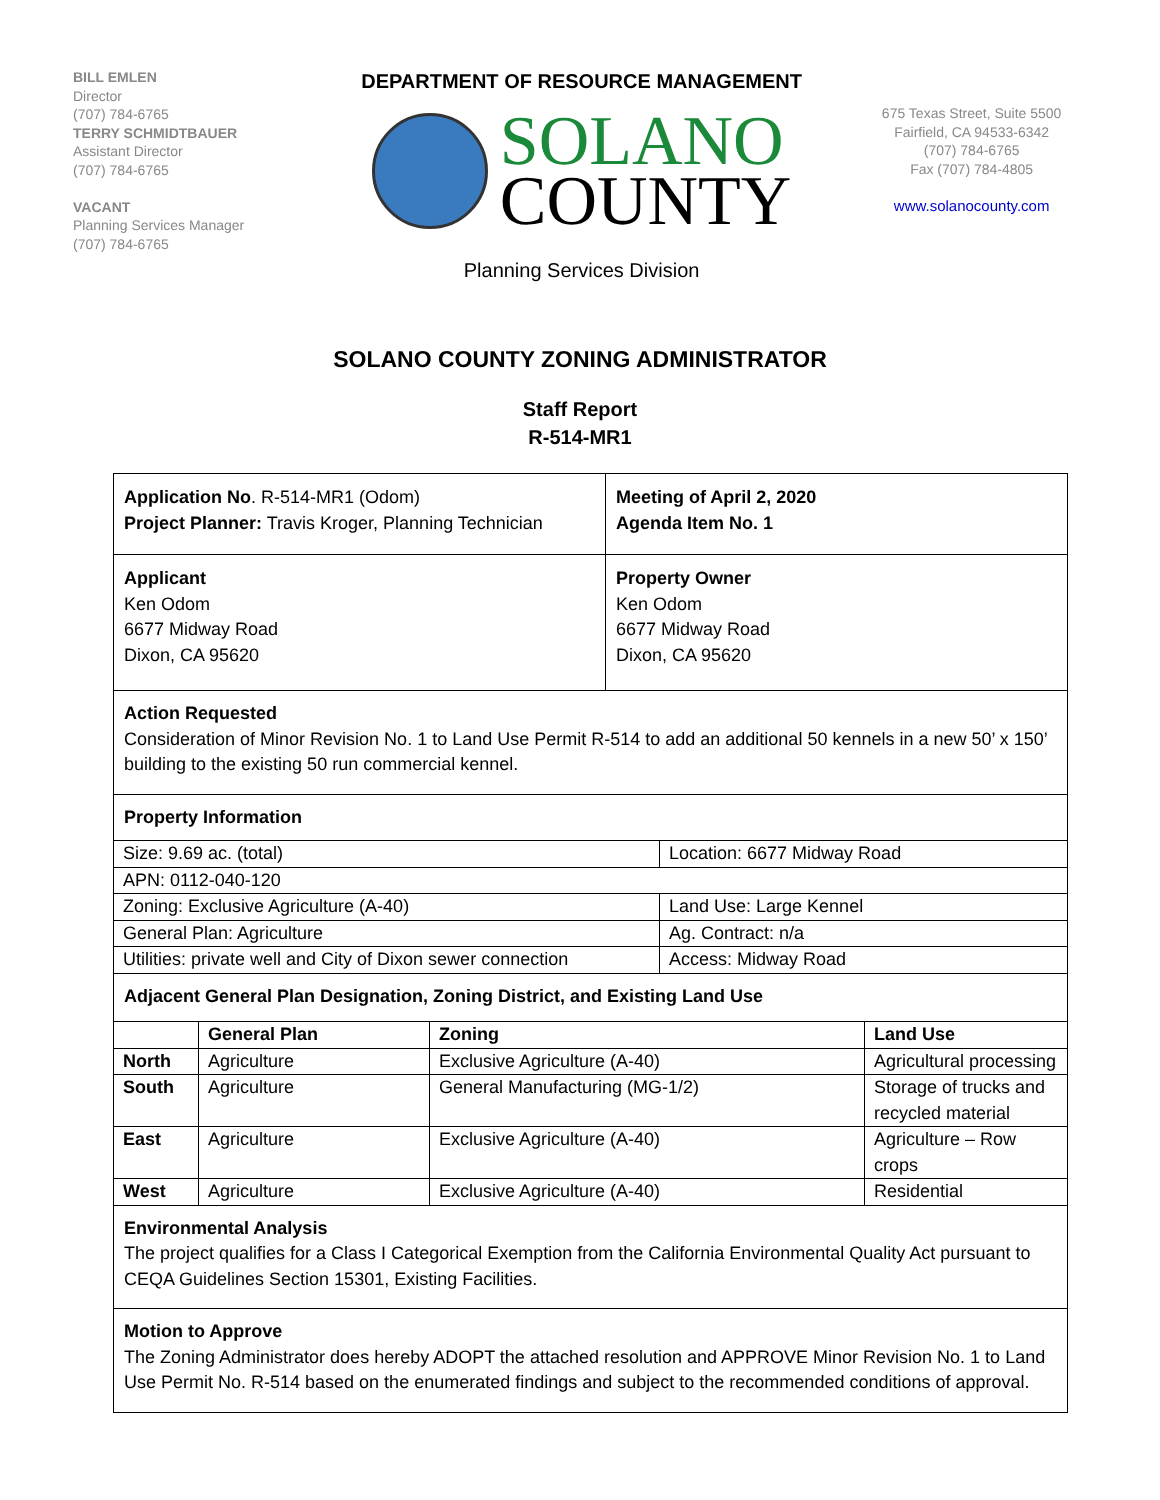BILL EMLEN
Director
(707) 784-6765
TERRY SCHMIDTBAUER
Assistant Director
(707) 784-6765
VACANT
Planning Services Manager
(707) 784-6765
DEPARTMENT OF RESOURCE MANAGEMENT
SOLANO
COUNTY
Planning Services Division
675 Texas Street, Suite 5500
Fairfield, CA 94533-6342
(707) 784-6765
Fax (707) 784-4805
www.solanocounty.com
SOLANO COUNTY ZONING ADMINISTRATOR
Staff Report
R-514-MR1
Application No. R-514-MR1 (Odom)
Project Planner: Travis Kroger, Planning Technician
Meeting of April 2, 2020
Agenda Item No. 1
Applicant
Ken Odom
6677 Midway Road
Dixon, CA 95620
Property Owner
Ken Odom
6677 Midway Road
Dixon, CA 95620
Action Requested
Consideration of Minor Revision No. 1 to Land Use Permit R-514 to add an additional 50 kennels in a new 50’ x 150’ building to the existing 50 run commercial kennel.
Property Information
| Size: 9.69 ac. (total) | Location: 6677 Midway Road |
| APN: 0112-040-120 | |
| Zoning: Exclusive Agriculture (A-40) | Land Use: Large Kennel |
| General Plan: Agriculture | Ag. Contract: n/a |
| Utilities: private well and City of Dixon sewer connection | Access: Midway Road |
Adjacent General Plan Designation, Zoning District, and Existing Land Use
| | General Plan | Zoning | Land Use |
| --- | --- | --- | --- |
| North | Agriculture | Exclusive Agriculture (A-40) | Agricultural processing |
| South | Agriculture | General Manufacturing (MG-1/2) | Storage of trucks and recycled material |
| East | Agriculture | Exclusive Agriculture (A-40) | Agriculture – Row crops |
| West | Agriculture | Exclusive Agriculture (A-40) | Residential |
Environmental Analysis
The project qualifies for a Class I Categorical Exemption from the California Environmental Quality Act pursuant to CEQA Guidelines Section 15301, Existing Facilities.
Motion to Approve
The Zoning Administrator does hereby ADOPT the attached resolution and APPROVE Minor Revision No. 1 to Land Use Permit No. R-514 based on the enumerated findings and subject to the recommended conditions of approval.